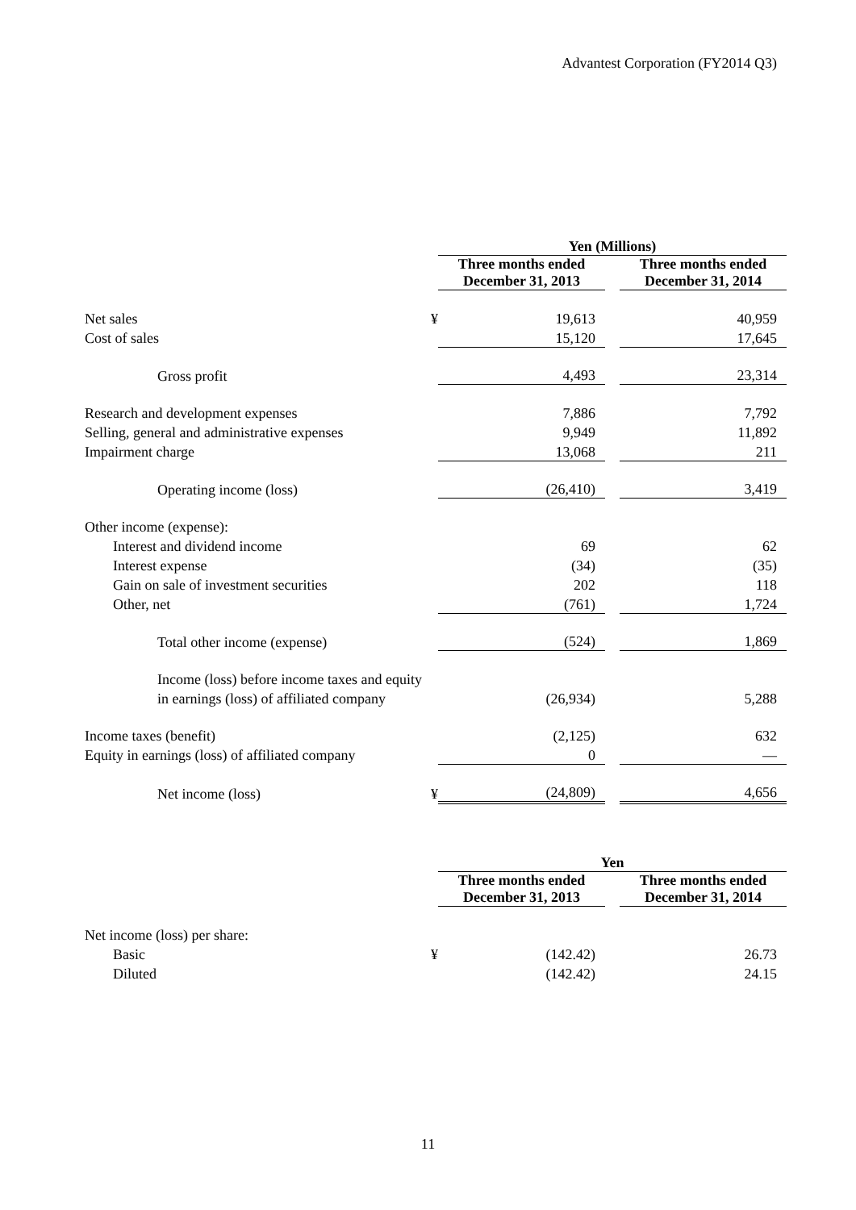Advantest Corporation (FY2014 Q3)
| | | Yen (Millions) | | |
| | | Three months ended December 31, 2013 | | Three months ended December 31, 2014 |
| Net sales | ¥ | 19,613 | | 40,959 |
| Cost of sales | | 15,120 | | 17,645 |
| Gross profit | | 4,493 | | 23,314 |
| Research and development expenses | | 7,886 | | 7,792 |
| Selling, general and administrative expenses | | 9,949 | | 11,892 |
| Impairment charge | | 13,068 | | 211 |
| Operating income (loss) | | (26,410) | | 3,419 |
| Other income (expense): | | | | |
| Interest and dividend income | | 69 | | 62 |
| Interest expense | | (34) | | (35) |
| Gain on sale of investment securities | | 202 | | 118 |
| Other, net | | (761) | | 1,724 |
| Total other income (expense) | | (524) | | 1,869 |
| Income (loss) before income taxes and equity | | | | |
| in earnings (loss) of affiliated company | | (26,934) | | 5,288 |
| Income taxes (benefit) | | (2,125) | | 632 |
| Equity in earnings (loss) of affiliated company | | 0 | | — |
| Net income (loss) | ¥ | (24,809) | | 4,656 |
| | | Yen | | |
| | | Three months ended December 31, 2013 | | Three months ended December 31, 2014 |
| Net income (loss) per share: | | | | |
| Basic | ¥ | (142.42) | | 26.73 |
| Diluted | | (142.42) | | 24.15 |
11